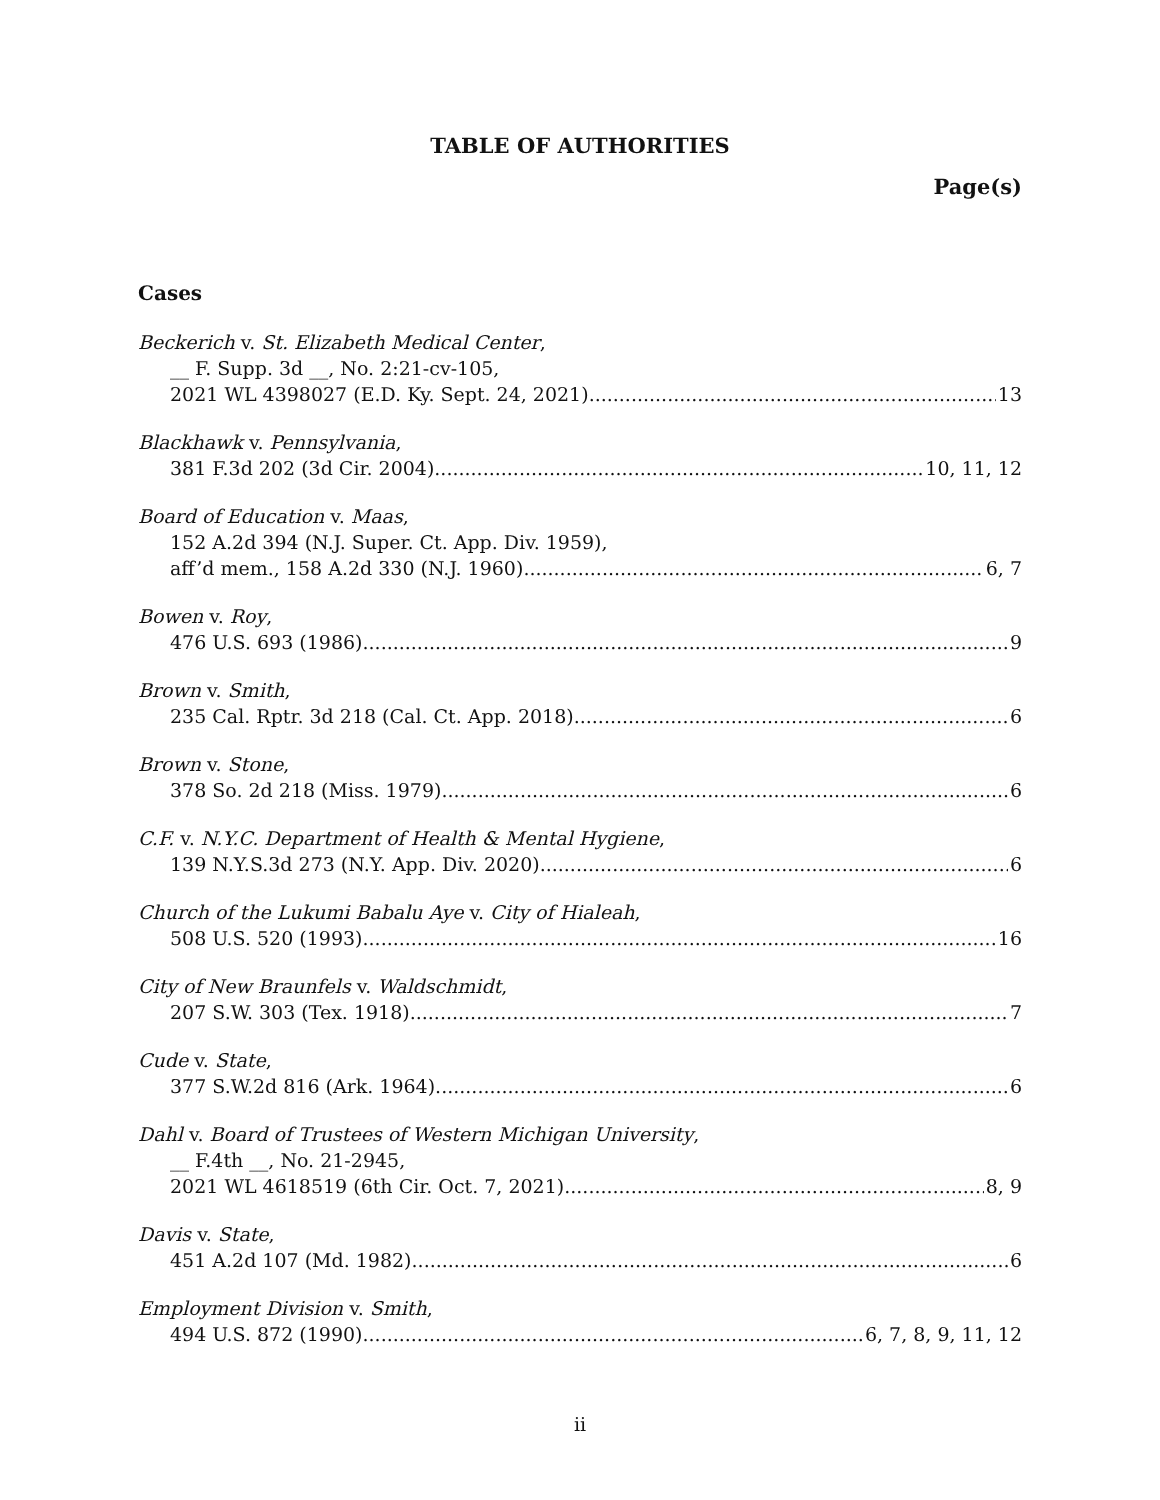TABLE OF AUTHORITIES
Page(s)
Cases
Beckerich v. St. Elizabeth Medical Center,
__ F. Supp. 3d __, No. 2:21-cv-105,
2021 WL 4398027 (E.D. Ky. Sept. 24, 2021) 13
Blackhawk v. Pennsylvania,
381 F.3d 202 (3d Cir. 2004) 10, 11, 12
Board of Education v. Maas,
152 A.2d 394 (N.J. Super. Ct. App. Div. 1959),
aff’d mem., 158 A.2d 330 (N.J. 1960) 6, 7
Bowen v. Roy,
476 U.S. 693 (1986) 9
Brown v. Smith,
235 Cal. Rptr. 3d 218 (Cal. Ct. App. 2018) 6
Brown v. Stone,
378 So. 2d 218 (Miss. 1979) 6
C.F. v. N.Y.C. Department of Health & Mental Hygiene,
139 N.Y.S.3d 273 (N.Y. App. Div. 2020) 6
Church of the Lukumi Babalu Aye v. City of Hialeah,
508 U.S. 520 (1993) 16
City of New Braunfels v. Waldschmidt,
207 S.W. 303 (Tex. 1918) 7
Cude v. State,
377 S.W.2d 816 (Ark. 1964) 6
Dahl v. Board of Trustees of Western Michigan University,
__ F.4th __, No. 21-2945,
2021 WL 4618519 (6th Cir. Oct. 7, 2021) 8, 9
Davis v. State,
451 A.2d 107 (Md. 1982) 6
Employment Division v. Smith,
494 U.S. 872 (1990) 6, 7, 8, 9, 11, 12
ii